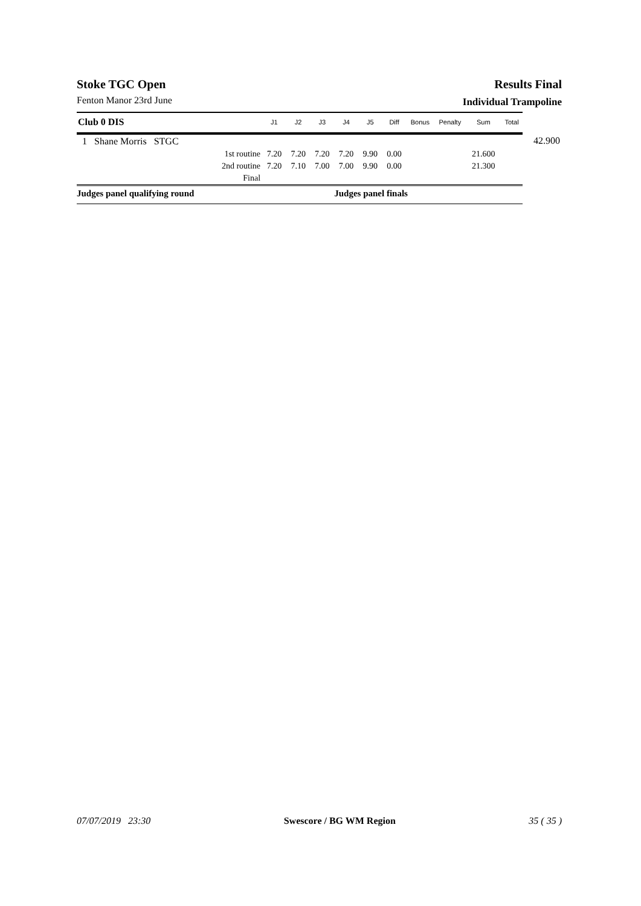Stoke TGC Open
Fenton Manor 23rd June
Results Final
Individual Trampoline
| Club 0 DIS | | | J1 | J2 | J3 | J4 | J5 | Diff | Bonus | Penalty | Sum | Total | |
| --- | --- | --- | --- | --- | --- | --- | --- | --- | --- | --- | --- | --- | --- |
| 1 | Shane Morris STGC | | | | | | | | | | | | 42.900 |
| | | 1st routine | 7.20 | 7.20 | 7.20 | 7.20 | 9.90 | 0.00 | | | 21.600 | | |
| | | 2nd routine | 7.20 | 7.10 | 7.00 | 7.00 | 9.90 | 0.00 | | | 21.300 | | |
| | | Final | | | | | | | | | | | |
| Judges panel qualifying round | | | | | | Judges panel finals | | | | | | | |
07/07/2019 23:30 Swescore / BG WM Region 35 ( 35 )